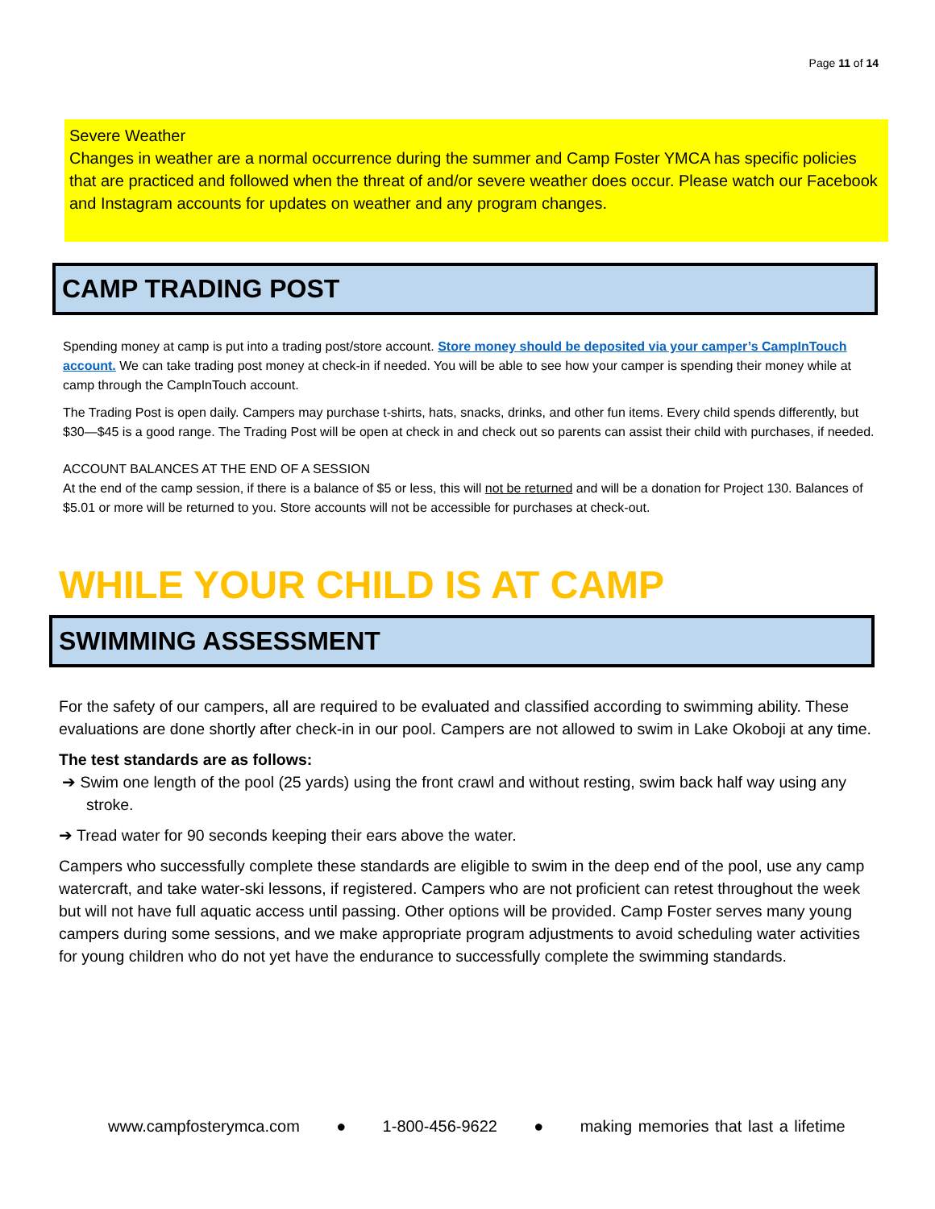Page 11 of 14
Severe Weather
Changes in weather are a normal occurrence during the summer and Camp Foster YMCA has specific policies that are practiced and followed when the threat of and/or severe weather does occur. Please watch our Facebook and Instagram accounts for updates on weather and any program changes.
CAMP TRADING POST
Spending money at camp is put into a trading post/store account. Store money should be deposited via your camper’s CampInTouch account. We can take trading post money at check-in if needed. You will be able to see how your camper is spending their money while at camp through the CampInTouch account.
The Trading Post is open daily. Campers may purchase t-shirts, hats, snacks, drinks, and other fun items. Every child spends differently, but $30—$45 is a good range. The Trading Post will be open at check in and check out so parents can assist their child with purchases, if needed.
ACCOUNT BALANCES AT THE END OF A SESSION
At the end of the camp session, if there is a balance of $5 or less, this will not be returned and will be a donation for Project 130. Balances of $5.01 or more will be returned to you. Store accounts will not be accessible for purchases at check-out.
WHILE YOUR CHILD IS AT CAMP
SWIMMING ASSESSMENT
For the safety of our campers, all are required to be evaluated and classified according to swimming ability. These evaluations are done shortly after check-in in our pool. Campers are not allowed to swim in Lake Okoboji at any time.
The test standards are as follows:
➔ Swim one length of the pool (25 yards) using the front crawl and without resting, swim back half way using any stroke.
➔ Tread water for 90 seconds keeping their ears above the water.
Campers who successfully complete these standards are eligible to swim in the deep end of the pool, use any camp watercraft, and take water-ski lessons, if registered. Campers who are not proficient can retest throughout the week but will not have full aquatic access until passing. Other options will be provided. Camp Foster serves many young campers during some sessions, and we make appropriate program adjustments to avoid scheduling water activities for young children who do not yet have the endurance to successfully complete the swimming standards.
www.campfosterymca.com ● 1-800-456-9622 ● making memories that last a lifetime